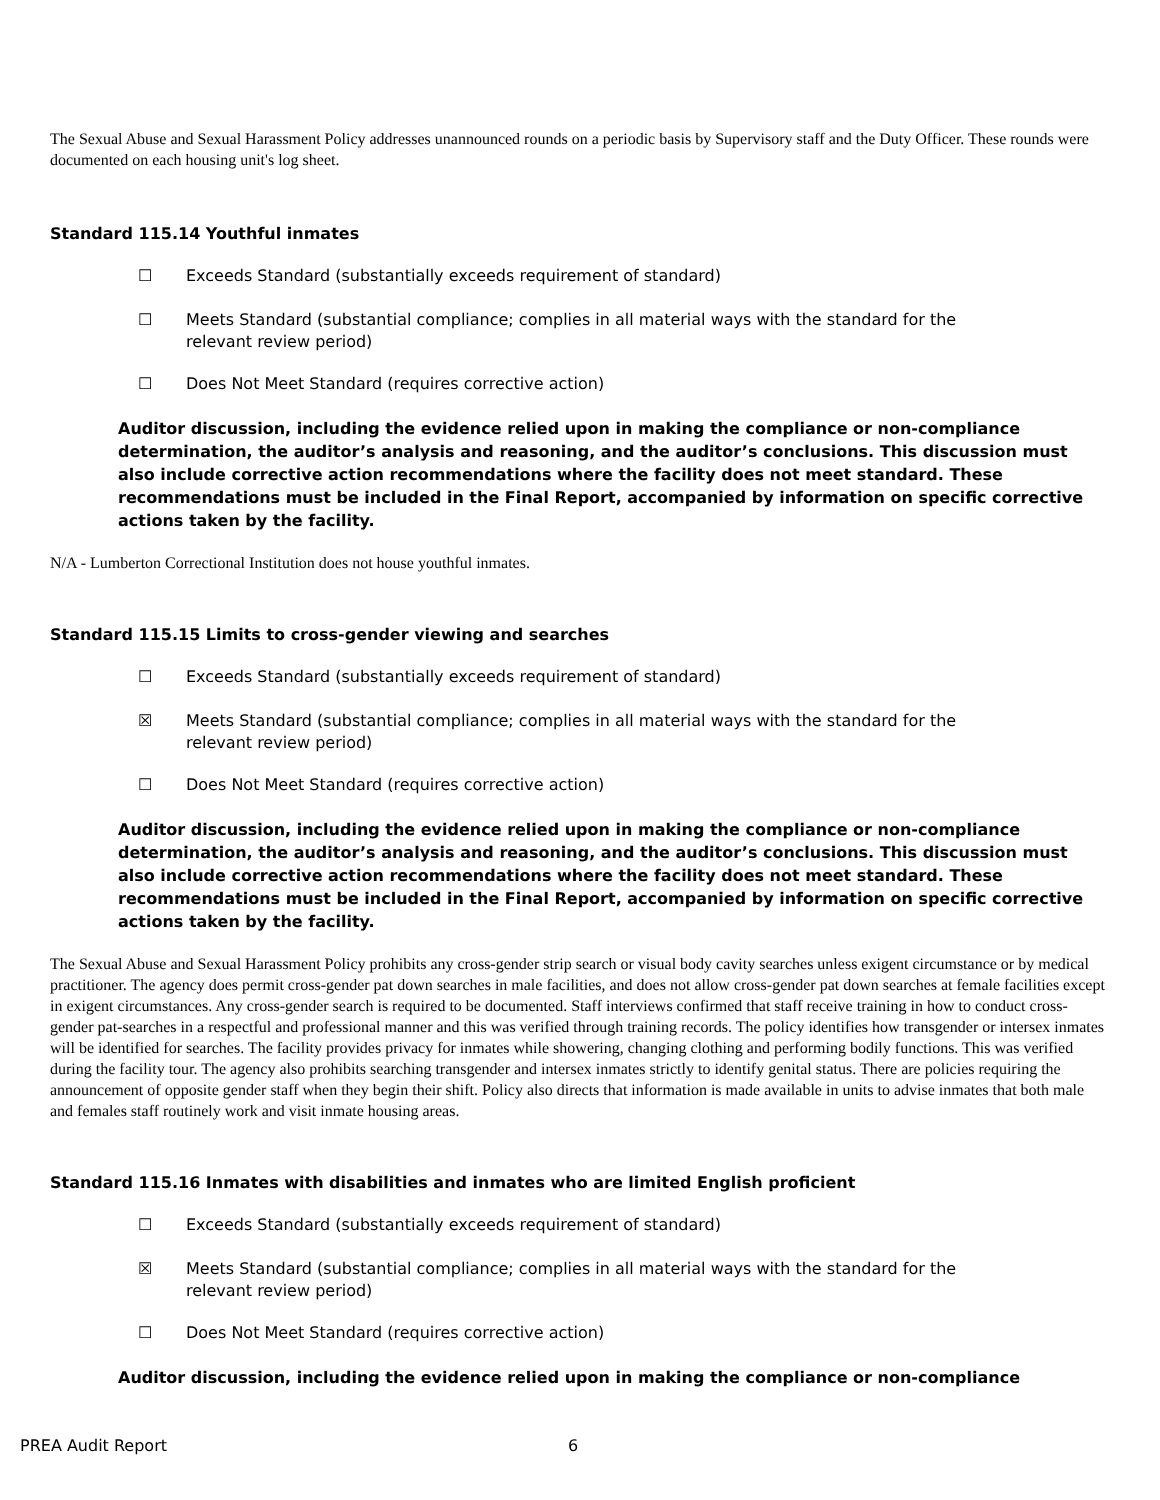The Sexual Abuse and Sexual Harassment Policy addresses unannounced rounds on a periodic basis by Supervisory staff and the Duty Officer. These rounds were documented on each housing unit's log sheet.
Standard 115.14 Youthful inmates
☐ Exceeds Standard (substantially exceeds requirement of standard)
☐ Meets Standard (substantial compliance; complies in all material ways with the standard for the relevant review period)
☐ Does Not Meet Standard (requires corrective action)
Auditor discussion, including the evidence relied upon in making the compliance or non-compliance determination, the auditor’s analysis and reasoning, and the auditor’s conclusions. This discussion must also include corrective action recommendations where the facility does not meet standard. These recommendations must be included in the Final Report, accompanied by information on specific corrective actions taken by the facility.
N/A - Lumberton Correctional Institution does not house youthful inmates.
Standard 115.15 Limits to cross-gender viewing and searches
☐ Exceeds Standard (substantially exceeds requirement of standard)
☒ Meets Standard (substantial compliance; complies in all material ways with the standard for the relevant review period)
☐ Does Not Meet Standard (requires corrective action)
Auditor discussion, including the evidence relied upon in making the compliance or non-compliance determination, the auditor’s analysis and reasoning, and the auditor’s conclusions. This discussion must also include corrective action recommendations where the facility does not meet standard. These recommendations must be included in the Final Report, accompanied by information on specific corrective actions taken by the facility.
The Sexual Abuse and Sexual Harassment Policy prohibits any cross-gender strip search or visual body cavity searches unless exigent circumstance or by medical practitioner. The agency does permit cross-gender pat down searches in male facilities, and does not allow cross-gender pat down searches at female facilities except in exigent circumstances. Any cross-gender search is required to be documented. Staff interviews confirmed that staff receive training in how to conduct cross-gender pat-searches in a respectful and professional manner and this was verified through training records. The policy identifies how transgender or intersex inmates will be identified for searches. The facility provides privacy for inmates while showering, changing clothing and performing bodily functions. This was verified during the facility tour. The agency also prohibits searching transgender and intersex inmates strictly to identify genital status. There are policies requiring the announcement of opposite gender staff when they begin their shift. Policy also directs that information is made available in units to advise inmates that both male and females staff routinely work and visit inmate housing areas.
Standard 115.16 Inmates with disabilities and inmates who are limited English proficient
☐ Exceeds Standard (substantially exceeds requirement of standard)
☒ Meets Standard (substantial compliance; complies in all material ways with the standard for the relevant review period)
☐ Does Not Meet Standard (requires corrective action)
Auditor discussion, including the evidence relied upon in making the compliance or non-compliance
PREA Audit Report 6